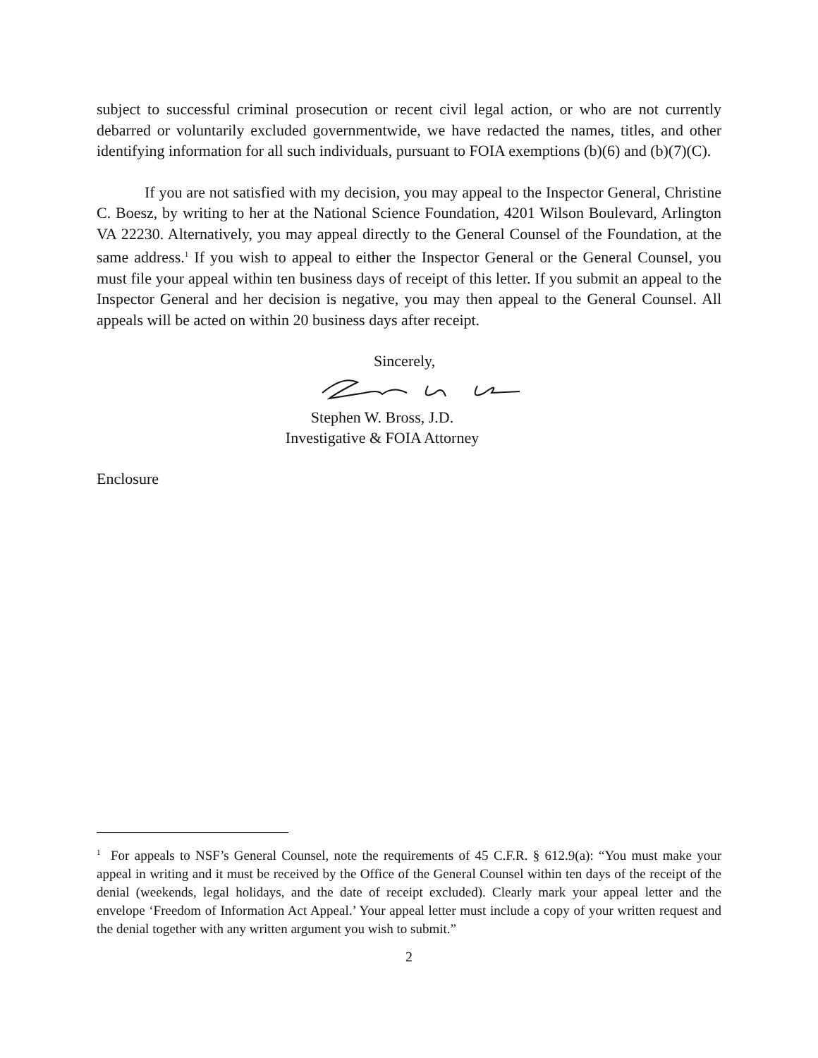subject to successful criminal prosecution or recent civil legal action, or who are not currently debarred or voluntarily excluded governmentwide, we have redacted the names, titles, and other identifying information for all such individuals, pursuant to FOIA exemptions (b)(6) and (b)(7)(C).
If you are not satisfied with my decision, you may appeal to the Inspector General, Christine C. Boesz, by writing to her at the National Science Foundation, 4201 Wilson Boulevard, Arlington VA 22230. Alternatively, you may appeal directly to the General Counsel of the Foundation, at the same address.<sup>1</sup> If you wish to appeal to either the Inspector General or the General Counsel, you must file your appeal within ten business days of receipt of this letter. If you submit an appeal to the Inspector General and her decision is negative, you may then appeal to the General Counsel. All appeals will be acted on within 20 business days after receipt.
Sincerely,
Stephen W. Bross, J.D.
Investigative & FOIA Attorney
Enclosure
<sup>1</sup> For appeals to NSF’s General Counsel, note the requirements of 45 C.F.R. § 612.9(a): “You must make your appeal in writing and it must be received by the Office of the General Counsel within ten days of the receipt of the denial (weekends, legal holidays, and the date of receipt excluded). Clearly mark your appeal letter and the envelope ‘Freedom of Information Act Appeal.’ Your appeal letter must include a copy of your written request and the denial together with any written argument you wish to submit.”
2